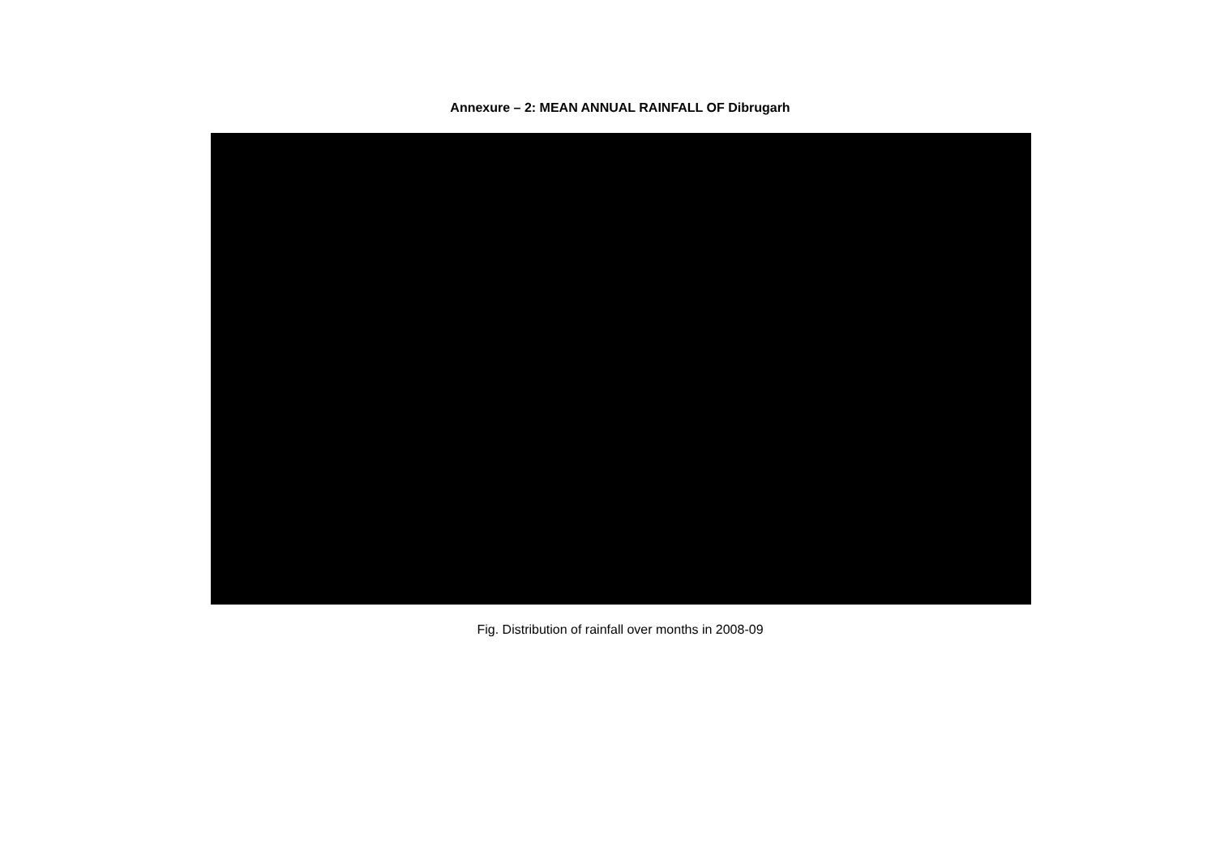Annexure – 2: MEAN ANNUAL RAINFALL OF Dibrugarh
Fig. Distribution of rainfall over months in 2008-09